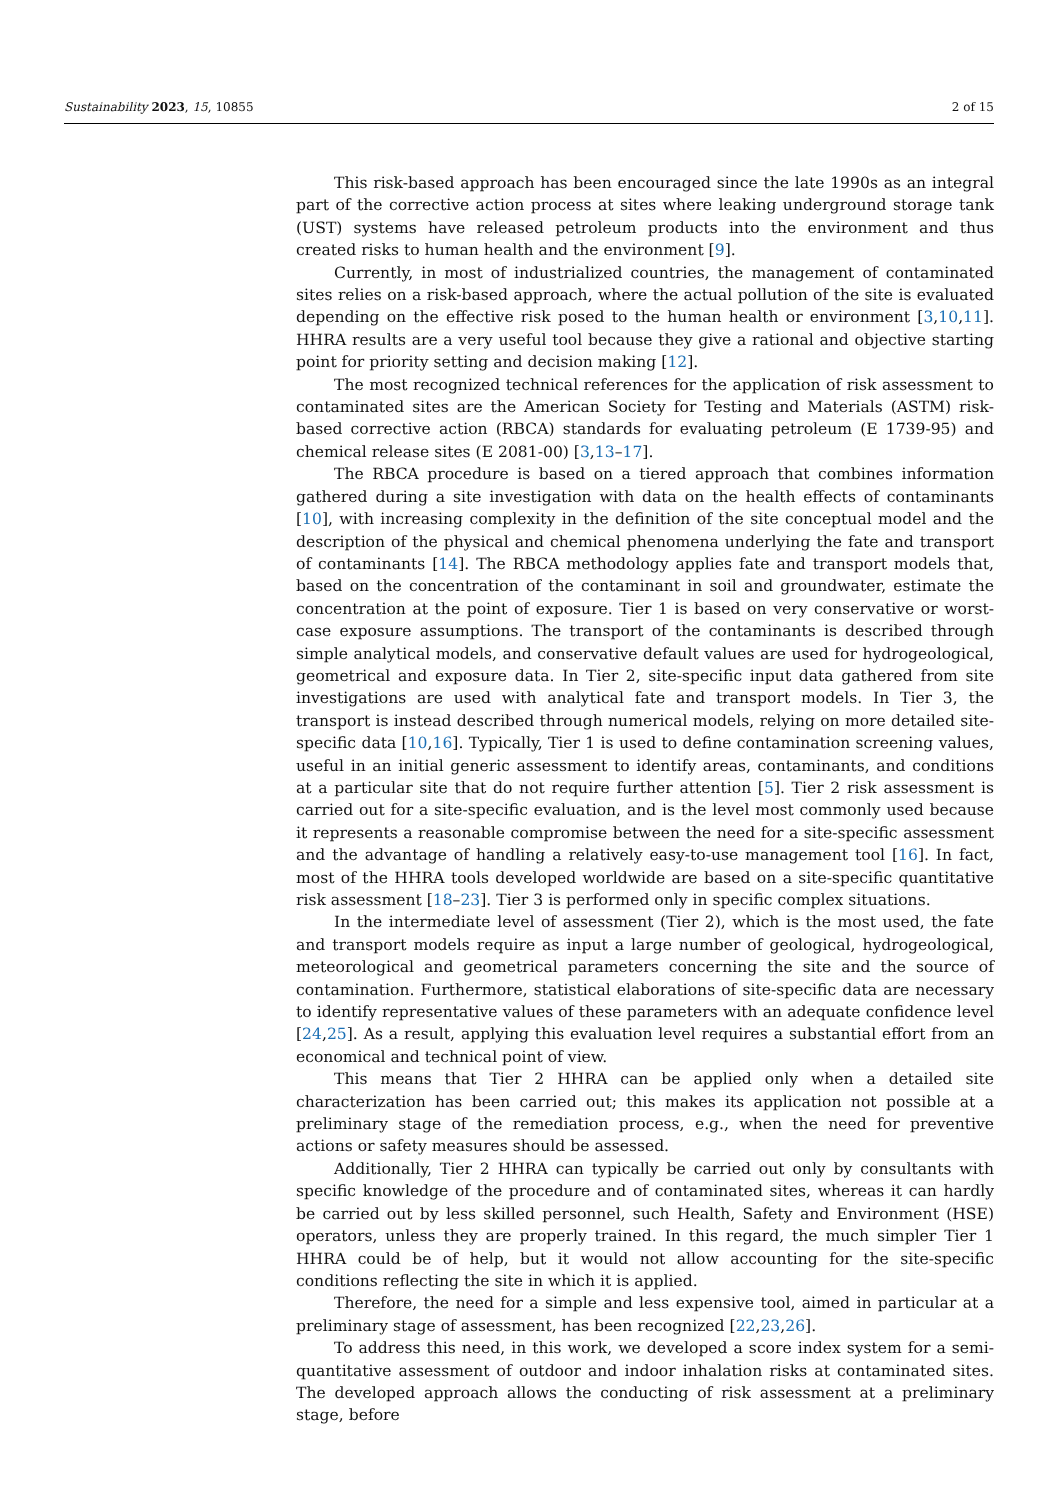Sustainability 2023, 15, 10855 2 of 15
This risk-based approach has been encouraged since the late 1990s as an integral part of the corrective action process at sites where leaking underground storage tank (UST) systems have released petroleum products into the environment and thus created risks to human health and the environment [9].
Currently, in most of industrialized countries, the management of contaminated sites relies on a risk-based approach, where the actual pollution of the site is evaluated depending on the effective risk posed to the human health or environment [3,10,11]. HHRA results are a very useful tool because they give a rational and objective starting point for priority setting and decision making [12].
The most recognized technical references for the application of risk assessment to contaminated sites are the American Society for Testing and Materials (ASTM) risk-based corrective action (RBCA) standards for evaluating petroleum (E 1739-95) and chemical release sites (E 2081-00) [3,13–17].
The RBCA procedure is based on a tiered approach that combines information gathered during a site investigation with data on the health effects of contaminants [10], with increasing complexity in the definition of the site conceptual model and the description of the physical and chemical phenomena underlying the fate and transport of contaminants [14]. The RBCA methodology applies fate and transport models that, based on the concentration of the contaminant in soil and groundwater, estimate the concentration at the point of exposure. Tier 1 is based on very conservative or worst-case exposure assumptions. The transport of the contaminants is described through simple analytical models, and conservative default values are used for hydrogeological, geometrical and exposure data. In Tier 2, site-specific input data gathered from site investigations are used with analytical fate and transport models. In Tier 3, the transport is instead described through numerical models, relying on more detailed site-specific data [10,16]. Typically, Tier 1 is used to define contamination screening values, useful in an initial generic assessment to identify areas, contaminants, and conditions at a particular site that do not require further attention [5]. Tier 2 risk assessment is carried out for a site-specific evaluation, and is the level most commonly used because it represents a reasonable compromise between the need for a site-specific assessment and the advantage of handling a relatively easy-to-use management tool [16]. In fact, most of the HHRA tools developed worldwide are based on a site-specific quantitative risk assessment [18–23]. Tier 3 is performed only in specific complex situations.
In the intermediate level of assessment (Tier 2), which is the most used, the fate and transport models require as input a large number of geological, hydrogeological, meteorological and geometrical parameters concerning the site and the source of contamination. Furthermore, statistical elaborations of site-specific data are necessary to identify representative values of these parameters with an adequate confidence level [24,25]. As a result, applying this evaluation level requires a substantial effort from an economical and technical point of view.
This means that Tier 2 HHRA can be applied only when a detailed site characterization has been carried out; this makes its application not possible at a preliminary stage of the remediation process, e.g., when the need for preventive actions or safety measures should be assessed.
Additionally, Tier 2 HHRA can typically be carried out only by consultants with specific knowledge of the procedure and of contaminated sites, whereas it can hardly be carried out by less skilled personnel, such Health, Safety and Environment (HSE) operators, unless they are properly trained. In this regard, the much simpler Tier 1 HHRA could be of help, but it would not allow accounting for the site-specific conditions reflecting the site in which it is applied.
Therefore, the need for a simple and less expensive tool, aimed in particular at a preliminary stage of assessment, has been recognized [22,23,26].
To address this need, in this work, we developed a score index system for a semi-quantitative assessment of outdoor and indoor inhalation risks at contaminated sites. The developed approach allows the conducting of risk assessment at a preliminary stage, before